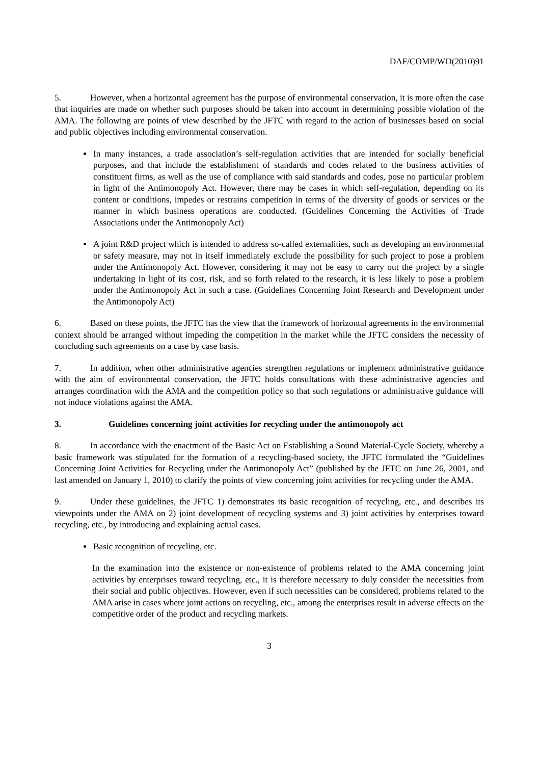DAF/COMP/WD(2010)91
5. However, when a horizontal agreement has the purpose of environmental conservation, it is more often the case that inquiries are made on whether such purposes should be taken into account in determining possible violation of the AMA. The following are points of view described by the JFTC with regard to the action of businesses based on social and public objectives including environmental conservation.
In many instances, a trade association’s self-regulation activities that are intended for socially beneficial purposes, and that include the establishment of standards and codes related to the business activities of constituent firms, as well as the use of compliance with said standards and codes, pose no particular problem in light of the Antimonopoly Act. However, there may be cases in which self-regulation, depending on its content or conditions, impedes or restrains competition in terms of the diversity of goods or services or the manner in which business operations are conducted. (Guidelines Concerning the Activities of Trade Associations under the Antimonopoly Act)
A joint R&D project which is intended to address so-called externalities, such as developing an environmental or safety measure, may not in itself immediately exclude the possibility for such project to pose a problem under the Antimonopoly Act. However, considering it may not be easy to carry out the project by a single undertaking in light of its cost, risk, and so forth related to the research, it is less likely to pose a problem under the Antimonopoly Act in such a case. (Guidelines Concerning Joint Research and Development under the Antimonopoly Act)
6. Based on these points, the JFTC has the view that the framework of horizontal agreements in the environmental context should be arranged without impeding the competition in the market while the JFTC considers the necessity of concluding such agreements on a case by case basis.
7. In addition, when other administrative agencies strengthen regulations or implement administrative guidance with the aim of environmental conservation, the JFTC holds consultations with these administrative agencies and arranges coordination with the AMA and the competition policy so that such regulations or administrative guidance will not induce violations against the AMA.
3. Guidelines concerning joint activities for recycling under the antimonopoly act
8. In accordance with the enactment of the Basic Act on Establishing a Sound Material-Cycle Society, whereby a basic framework was stipulated for the formation of a recycling-based society, the JFTC formulated the “Guidelines Concerning Joint Activities for Recycling under the Antimonopoly Act” (published by the JFTC on June 26, 2001, and last amended on January 1, 2010) to clarify the points of view concerning joint activities for recycling under the AMA.
9. Under these guidelines, the JFTC 1) demonstrates its basic recognition of recycling, etc., and describes its viewpoints under the AMA on 2) joint development of recycling systems and 3) joint activities by enterprises toward recycling, etc., by introducing and explaining actual cases.
Basic recognition of recycling, etc.
In the examination into the existence or non-existence of problems related to the AMA concerning joint activities by enterprises toward recycling, etc., it is therefore necessary to duly consider the necessities from their social and public objectives. However, even if such necessities can be considered, problems related to the AMA arise in cases where joint actions on recycling, etc., among the enterprises result in adverse effects on the competitive order of the product and recycling markets.
3